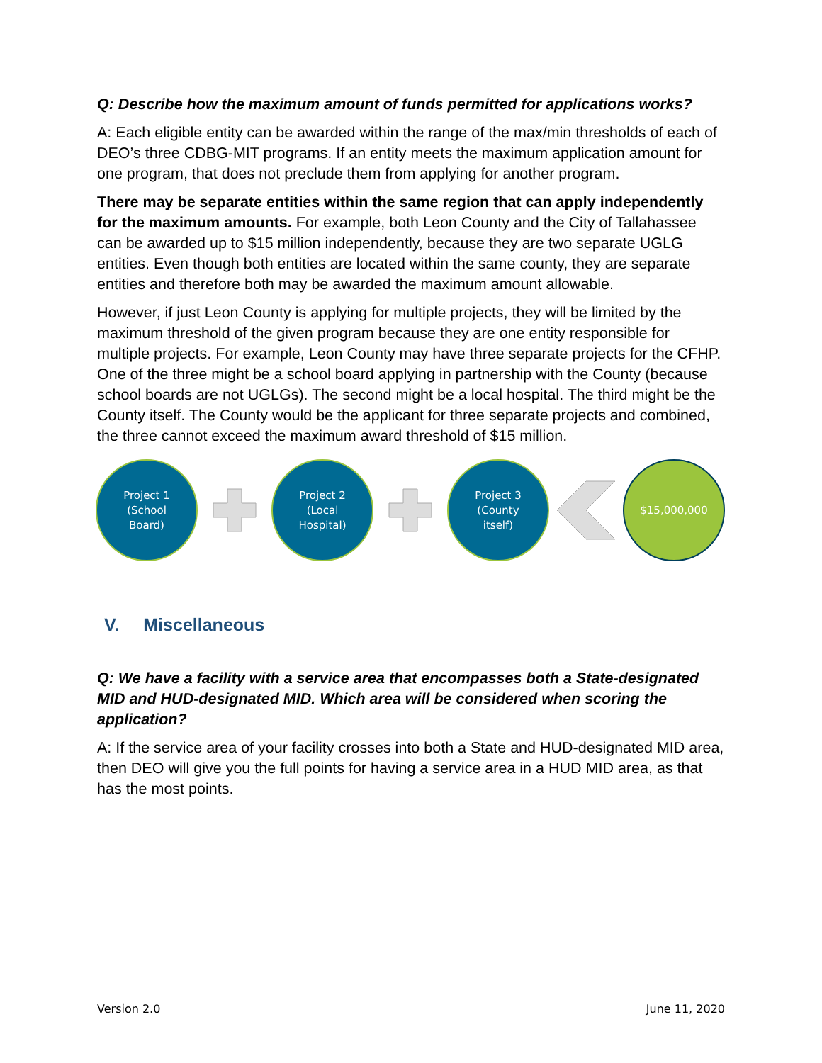Q: Describe how the maximum amount of funds permitted for applications works?
A: Each eligible entity can be awarded within the range of the max/min thresholds of each of DEO’s three CDBG-MIT programs. If an entity meets the maximum application amount for one program, that does not preclude them from applying for another program.
There may be separate entities within the same region that can apply independently for the maximum amounts. For example, both Leon County and the City of Tallahassee can be awarded up to $15 million independently, because they are two separate UGLG entities. Even though both entities are located within the same county, they are separate entities and therefore both may be awarded the maximum amount allowable.
However, if just Leon County is applying for multiple projects, they will be limited by the maximum threshold of the given program because they are one entity responsible for multiple projects. For example, Leon County may have three separate projects for the CFHP. One of the three might be a school board applying in partnership with the County (because school boards are not UGLGs). The second might be a local hospital. The third might be the County itself. The County would be the applicant for three separate projects and combined, the three cannot exceed the maximum award threshold of $15 million.
Project 1
(School
Board)
Project 2
(Local
Hospital)
Project 3
(County
itself)
$15,000,000
V. Miscellaneous
Q: We have a facility with a service area that encompasses both a State-designated MID and HUD-designated MID. Which area will be considered when scoring the application?
A: If the service area of your facility crosses into both a State and HUD-designated MID area, then DEO will give you the full points for having a service area in a HUD MID area, as that has the most points.
Version 2.0 June 11, 2020